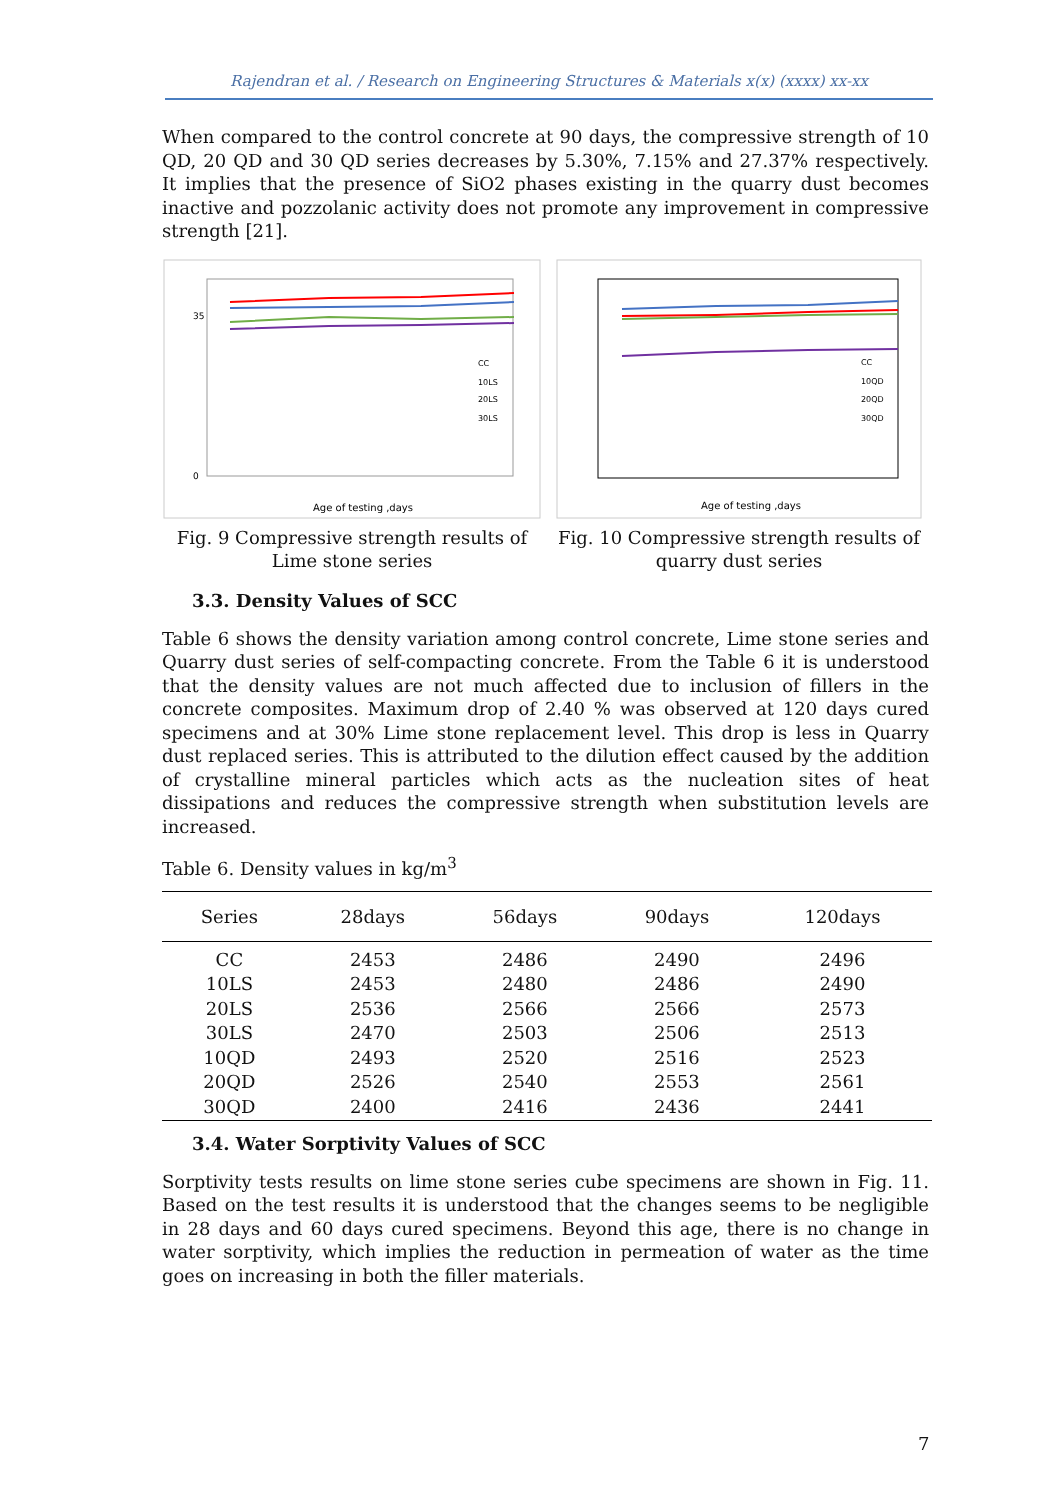Rajendran et al. / Research on Engineering Structures & Materials x(x) (xxxx) xx-xx
When compared to the control concrete at 90 days, the compressive strength of 10 QD, 20 QD and 30 QD series decreases by 5.30%, 7.15% and 27.37% respectively. It implies that the presence of SiO2 phases existing in the quarry dust becomes inactive and pozzolanic activity does not promote any improvement in compressive strength [21].
Age of testing ,days
35
0
CC
10LS
20LS
30LS
Fig. 9 Compressive strength results of Lime stone series
Age of testing ,days
CC
10QD
20QD
30QD
Fig. 10 Compressive strength results of quarry dust series
3.3. Density Values of SCC
Table 6 shows the density variation among control concrete, Lime stone series and Quarry dust series of self-compacting concrete. From the Table 6 it is understood that the density values are not much affected due to inclusion of fillers in the concrete composites. Maximum drop of 2.40 % was observed at 120 days cured specimens and at 30% Lime stone replacement level. This drop is less in Quarry dust replaced series. This is attributed to the dilution effect caused by the addition of crystalline mineral particles which acts as the nucleation sites of heat dissipations and reduces the compressive strength when substitution levels are increased.
Table 6. Density values in kg/m<sup>3</sup>
| Series | 28days | 56days | 90days | 120days |
| --- | --- | --- | --- | --- |
| CC | 2453 | 2486 | 2490 | 2496 |
| 10LS | 2453 | 2480 | 2486 | 2490 |
| 20LS | 2536 | 2566 | 2566 | 2573 |
| 30LS | 2470 | 2503 | 2506 | 2513 |
| 10QD | 2493 | 2520 | 2516 | 2523 |
| 20QD | 2526 | 2540 | 2553 | 2561 |
| 30QD | 2400 | 2416 | 2436 | 2441 |
3.4. Water Sorptivity Values of SCC
Sorptivity tests results on lime stone series cube specimens are shown in Fig. 11. Based on the test results it is understood that the changes seems to be negligible in 28 days and 60 days cured specimens. Beyond this age, there is no change in water sorptivity, which implies the reduction in permeation of water as the time goes on increasing in both the filler materials.
7